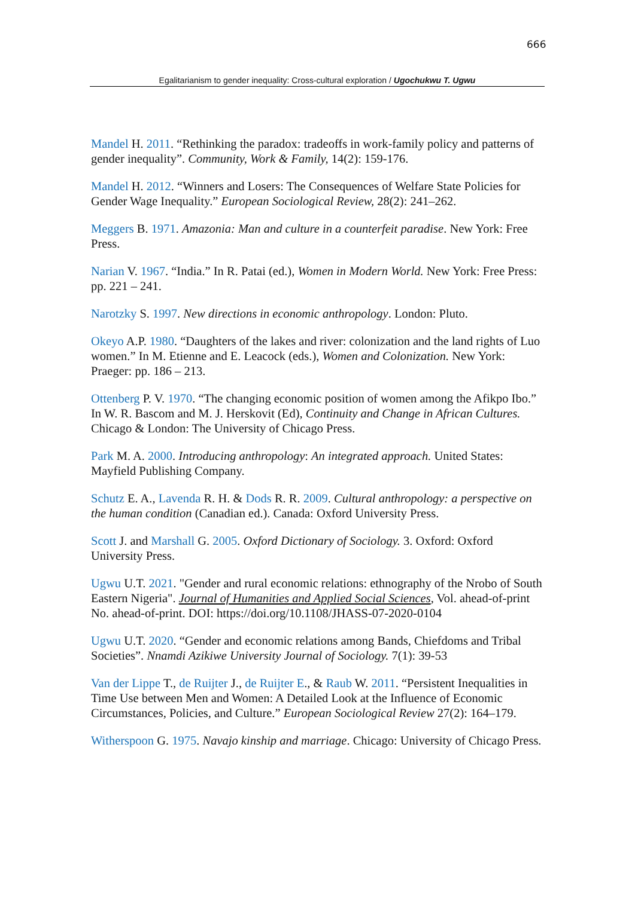666
Egalitarianism to gender inequality: Cross-cultural exploration / Ugochukwu T. Ugwu
Mandel H. 2011. “Rethinking the paradox: tradeoffs in work-family policy and patterns of gender inequality”. Community, Work & Family, 14(2): 159-176.
Mandel H. 2012. “Winners and Losers: The Consequences of Welfare State Policies for Gender Wage Inequality.” European Sociological Review, 28(2): 241–262.
Meggers B. 1971. Amazonia: Man and culture in a counterfeit paradise. New York: Free Press.
Narian V. 1967. “India.” In R. Patai (ed.), Women in Modern World. New York: Free Press: pp. 221 – 241.
Narotzky S. 1997. New directions in economic anthropology. London: Pluto.
Okeyo A.P. 1980. “Daughters of the lakes and river: colonization and the land rights of Luo women.” In M. Etienne and E. Leacock (eds.), Women and Colonization. New York: Praeger: pp. 186 – 213.
Ottenberg P. V. 1970. “The changing economic position of women among the Afikpo Ibo.” In W. R. Bascom and M. J. Herskovit (Ed), Continuity and Change in African Cultures. Chicago & London: The University of Chicago Press.
Park M. A. 2000. Introducing anthropology: An integrated approach. United States: Mayfield Publishing Company.
Schutz E. A., Lavenda R. H. & Dods R. R. 2009. Cultural anthropology: a perspective on the human condition (Canadian ed.). Canada: Oxford University Press.
Scott J. and Marshall G. 2005. Oxford Dictionary of Sociology. 3. Oxford: Oxford University Press.
Ugwu U.T. 2021. "Gender and rural economic relations: ethnography of the Nrobo of South Eastern Nigeria". Journal of Humanities and Applied Social Sciences, Vol. ahead-of-print No. ahead-of-print. DOI: https://doi.org/10.1108/JHASS-07-2020-0104
Ugwu U.T. 2020. “Gender and economic relations among Bands, Chiefdoms and Tribal Societies”. Nnamdi Azikiwe University Journal of Sociology. 7(1): 39-53
Van der Lippe T., de Ruijter J., de Ruijter E., & Raub W. 2011. “Persistent Inequalities in Time Use between Men and Women: A Detailed Look at the Influence of Economic Circumstances, Policies, and Culture.” European Sociological Review 27(2): 164–179.
Witherspoon G. 1975. Navajo kinship and marriage. Chicago: University of Chicago Press.